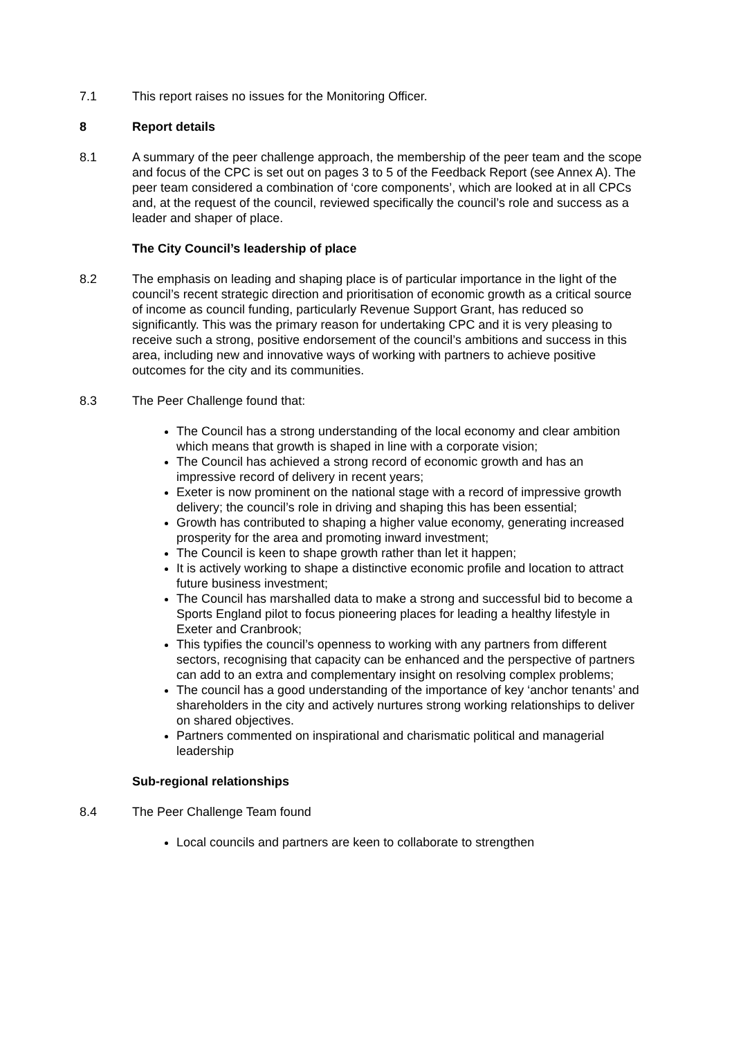7.1 This report raises no issues for the Monitoring Officer.
8 Report details
8.1 A summary of the peer challenge approach, the membership of the peer team and the scope and focus of the CPC is set out on pages 3 to 5 of the Feedback Report (see Annex A). The peer team considered a combination of ‘core components’, which are looked at in all CPCs and, at the request of the council, reviewed specifically the council’s role and success as a leader and shaper of place.
The City Council’s leadership of place
8.2 The emphasis on leading and shaping place is of particular importance in the light of the council’s recent strategic direction and prioritisation of economic growth as a critical source of income as council funding, particularly Revenue Support Grant, has reduced so significantly. This was the primary reason for undertaking CPC and it is very pleasing to receive such a strong, positive endorsement of the council’s ambitions and success in this area, including new and innovative ways of working with partners to achieve positive outcomes for the city and its communities.
8.3 The Peer Challenge found that:
The Council has a strong understanding of the local economy and clear ambition which means that growth is shaped in line with a corporate vision;
The Council has achieved a strong record of economic growth and has an impressive record of delivery in recent years;
Exeter is now prominent on the national stage with a record of impressive growth delivery; the council’s role in driving and shaping this has been essential;
Growth has contributed to shaping a higher value economy, generating increased prosperity for the area and promoting inward investment;
The Council is keen to shape growth rather than let it happen;
It is actively working to shape a distinctive economic profile and location to attract future business investment;
The Council has marshalled data to make a strong and successful bid to become a Sports England pilot to focus pioneering places for leading a healthy lifestyle in Exeter and Cranbrook;
This typifies the council’s openness to working with any partners from different sectors, recognising that capacity can be enhanced and the perspective of partners can add to an extra and complementary insight on resolving complex problems;
The council has a good understanding of the importance of key ‘anchor tenants’ and shareholders in the city and actively nurtures strong working relationships to deliver on shared objectives.
Partners commented on inspirational and charismatic political and managerial leadership
Sub-regional relationships
8.4 The Peer Challenge Team found
Local councils and partners are keen to collaborate to strengthen